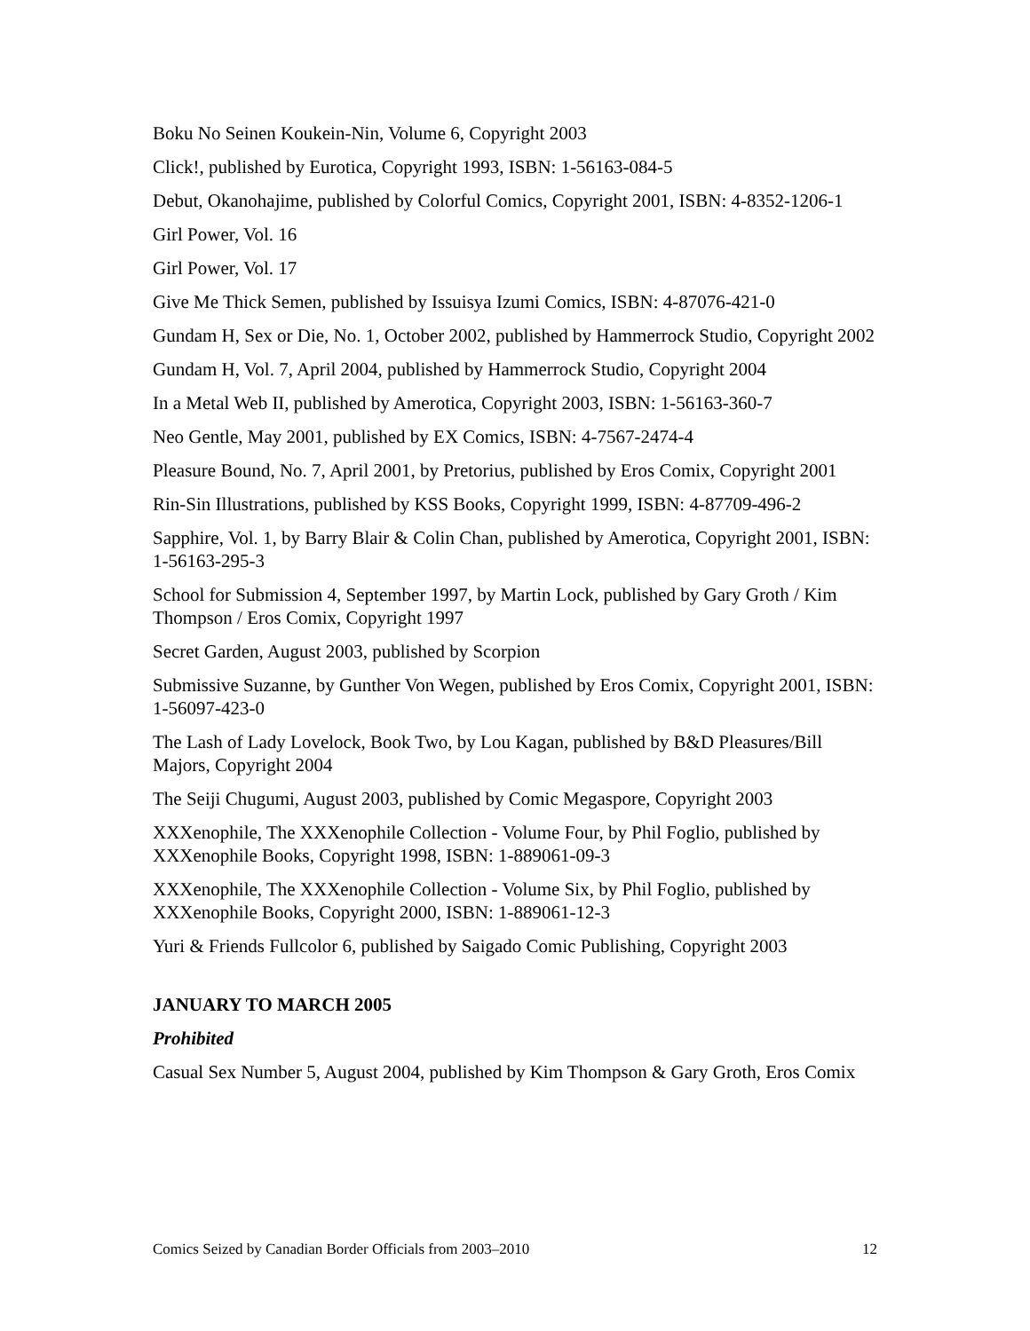Boku No Seinen Koukein-Nin, Volume 6, Copyright 2003
Click!, published by Eurotica, Copyright 1993, ISBN: 1-56163-084-5
Debut, Okanohajime, published by Colorful Comics, Copyright 2001, ISBN: 4-8352-1206-1
Girl Power, Vol. 16
Girl Power, Vol. 17
Give Me Thick Semen, published by Issuisya Izumi Comics, ISBN: 4-87076-421-0
Gundam H, Sex or Die, No. 1, October 2002, published by Hammerrock Studio, Copyright 2002
Gundam H, Vol. 7, April 2004, published by Hammerrock Studio, Copyright 2004
In a Metal Web II, published by Amerotica, Copyright 2003, ISBN: 1-56163-360-7
Neo Gentle, May 2001, published by EX Comics, ISBN: 4-7567-2474-4
Pleasure Bound, No. 7, April 2001, by Pretorius, published by Eros Comix, Copyright 2001
Rin-Sin Illustrations, published by KSS Books, Copyright 1999, ISBN: 4-87709-496-2
Sapphire, Vol. 1, by Barry Blair & Colin Chan, published by Amerotica, Copyright 2001, ISBN: 1-56163-295-3
School for Submission 4, September 1997, by Martin Lock, published by Gary Groth / Kim Thompson / Eros Comix, Copyright 1997
Secret Garden, August 2003, published by Scorpion
Submissive Suzanne, by Gunther Von Wegen, published by Eros Comix, Copyright 2001, ISBN: 1-56097-423-0
The Lash of Lady Lovelock, Book Two, by Lou Kagan, published by B&D Pleasures/Bill Majors, Copyright 2004
The Seiji Chugumi, August 2003, published by Comic Megaspore, Copyright 2003
XXXenophile, The XXXenophile Collection - Volume Four, by Phil Foglio, published by XXXenophile Books, Copyright 1998, ISBN: 1-889061-09-3
XXXenophile, The XXXenophile Collection - Volume Six, by Phil Foglio, published by XXXenophile Books, Copyright 2000, ISBN: 1-889061-12-3
Yuri & Friends Fullcolor 6, published by Saigado Comic Publishing, Copyright 2003
JANUARY TO MARCH 2005
Prohibited
Casual Sex Number 5, August 2004, published by Kim Thompson & Gary Groth, Eros Comix
Comics Seized by Canadian Border Officials from 2003–2010 12